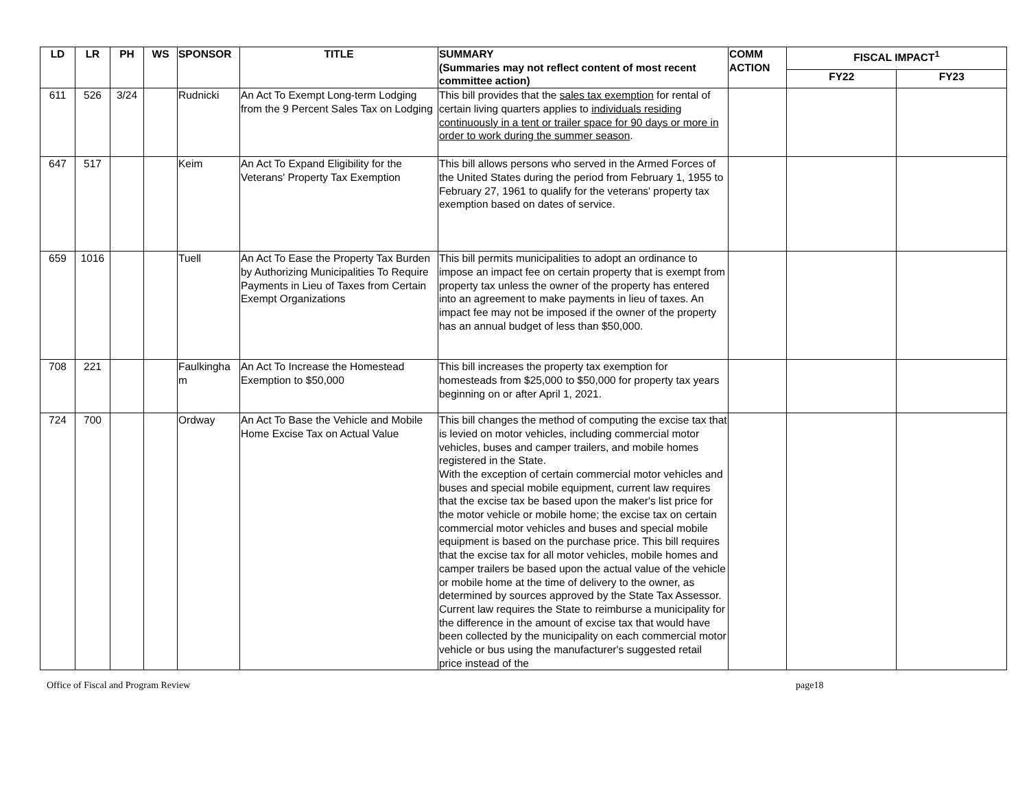| LD | LR | PH | WS | SPONSOR | TITLE | SUMMARY (Summaries may not reflect content of most recent committee action) | COMM ACTION | FISCAL IMPACT<sup>1</sup> | |
| --- | --- | --- | --- | --- | --- | --- | --- | --- | --- |
| | | | | | | | | FY22 | FY23 |
| 611 | 526 | 3/24 | | Rudnicki | An Act To Exempt Long-term Lodging from the 9 Percent Sales Tax on Lodging | This bill provides that the sales tax exemption for rental of certain living quarters applies to individuals residing continuously in a tent or trailer space for 90 days or more in order to work during the summer season . | | | |
| 647 | 517 | | | Keim | An Act To Expand Eligibility for the Veterans' Property Tax Exemption | This bill allows persons who served in the Armed Forces of the United States during the period from February 1, 1955 to February 27, 1961 to qualify for the veterans' property tax exemption based on dates of service. | | | |
| 659 | 1016 | | | Tuell | An Act To Ease the Property Tax Burden by Authorizing Municipalities To Require Payments in Lieu of Taxes from Certain Exempt Organizations | This bill permits municipalities to adopt an ordinance to impose an impact fee on certain property that is exempt from property tax unless the owner of the property has entered into an agreement to make payments in lieu of taxes. An impact fee may not be imposed if the owner of the property has an annual budget of less than $50,000. | | | |
| 708 | 221 | | | Faulkingha m | An Act To Increase the Homestead Exemption to $50,000 | This bill increases the property tax exemption for homesteads from $25,000 to $50,000 for property tax years beginning on or after April 1, 2021. | | | |
| 724 | 700 | | | Ordway | An Act To Base the Vehicle and Mobile Home Excise Tax on Actual Value | This bill changes the method of computing the excise tax that is levied on motor vehicles, including commercial motor vehicles, buses and camper trailers, and mobile homes registered in the State. With the exception of certain commercial motor vehicles and buses and special mobile equipment, current law requires that the excise tax be based upon the maker's list price for the motor vehicle or mobile home; the excise tax on certain commercial motor vehicles and buses and special mobile equipment is based on the purchase price. This bill requires that the excise tax for all motor vehicles, mobile homes and camper trailers be based upon the actual value of the vehicle or mobile home at the time of delivery to the owner, as determined by sources approved by the State Tax Assessor. Current law requires the State to reimburse a municipality for the difference in the amount of excise tax that would have been collected by the municipality on each commercial motor vehicle or bus using the manufacturer's suggested retail price instead of the | | | |
Office of Fiscal and Program Review page18